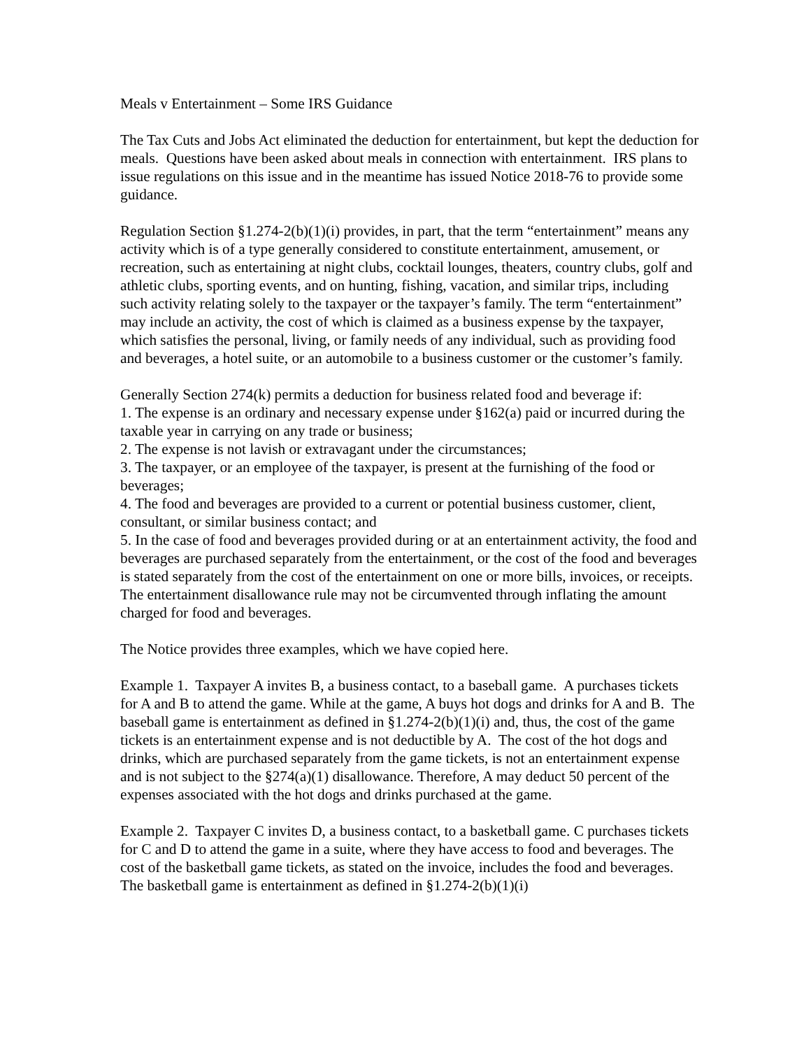Meals v Entertainment – Some IRS Guidance
The Tax Cuts and Jobs Act eliminated the deduction for entertainment, but kept the deduction for meals. Questions have been asked about meals in connection with entertainment. IRS plans to issue regulations on this issue and in the meantime has issued Notice 2018-76 to provide some guidance.
Regulation Section §1.274-2(b)(1)(i) provides, in part, that the term “entertainment” means any activity which is of a type generally considered to constitute entertainment, amusement, or recreation, such as entertaining at night clubs, cocktail lounges, theaters, country clubs, golf and athletic clubs, sporting events, and on hunting, fishing, vacation, and similar trips, including such activity relating solely to the taxpayer or the taxpayer’s family. The term “entertainment” may include an activity, the cost of which is claimed as a business expense by the taxpayer, which satisfies the personal, living, or family needs of any individual, such as providing food and beverages, a hotel suite, or an automobile to a business customer or the customer’s family.
Generally Section 274(k) permits a deduction for business related food and beverage if:
1. The expense is an ordinary and necessary expense under §162(a) paid or incurred during the taxable year in carrying on any trade or business;
2. The expense is not lavish or extravagant under the circumstances;
3. The taxpayer, or an employee of the taxpayer, is present at the furnishing of the food or beverages;
4. The food and beverages are provided to a current or potential business customer, client, consultant, or similar business contact; and
5. In the case of food and beverages provided during or at an entertainment activity, the food and beverages are purchased separately from the entertainment, or the cost of the food and beverages is stated separately from the cost of the entertainment on one or more bills, invoices, or receipts. The entertainment disallowance rule may not be circumvented through inflating the amount charged for food and beverages.
The Notice provides three examples, which we have copied here.
Example 1. Taxpayer A invites B, a business contact, to a baseball game. A purchases tickets for A and B to attend the game. While at the game, A buys hot dogs and drinks for A and B. The baseball game is entertainment as defined in §1.274-2(b)(1)(i) and, thus, the cost of the game tickets is an entertainment expense and is not deductible by A. The cost of the hot dogs and drinks, which are purchased separately from the game tickets, is not an entertainment expense and is not subject to the §274(a)(1) disallowance. Therefore, A may deduct 50 percent of the expenses associated with the hot dogs and drinks purchased at the game.
Example 2. Taxpayer C invites D, a business contact, to a basketball game. C purchases tickets for C and D to attend the game in a suite, where they have access to food and beverages. The cost of the basketball game tickets, as stated on the invoice, includes the food and beverages. The basketball game is entertainment as defined in §1.274-2(b)(1)(i)